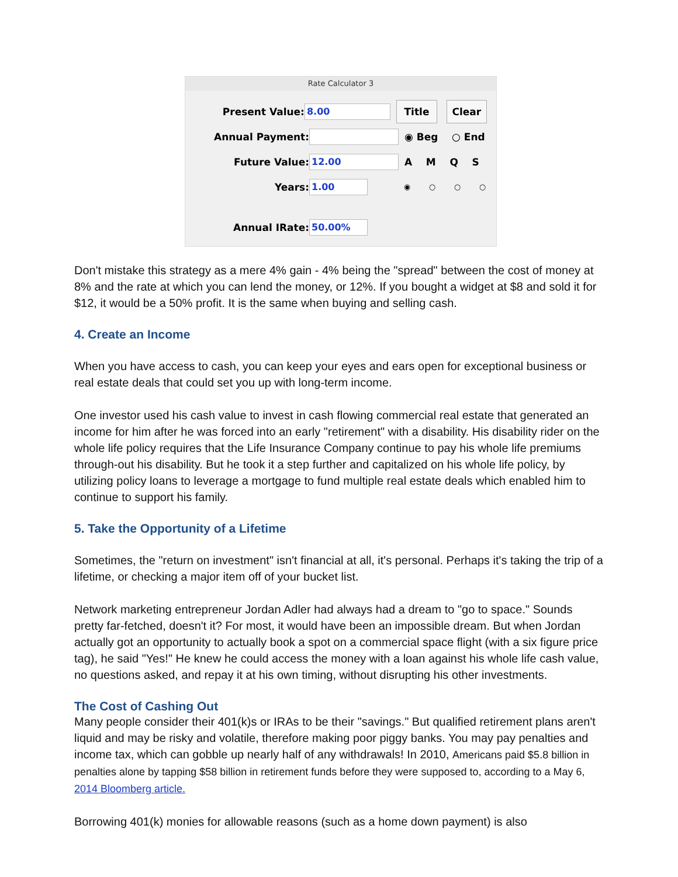Rate Calculator 3
Present Value: 8.00 Title Clear
Annual Payment: ◉ Beg ○ End
Future Value: 12.00 A M Q S
Years: 1.00 ◉ ○ ○ ○
Annual IRate: 50.00%
Don't mistake this strategy as a mere 4% gain - 4% being the "spread" between the cost of money at 8% and the rate at which you can lend the money, or 12%. If you bought a widget at $8 and sold it for $12, it would be a 50% profit. It is the same when buying and selling cash.
4. Create an Income
When you have access to cash, you can keep your eyes and ears open for exceptional business or real estate deals that could set you up with long-term income.
One investor used his cash value to invest in cash flowing commercial real estate that generated an income for him after he was forced into an early "retirement" with a disability. His disability rider on the whole life policy requires that the Life Insurance Company continue to pay his whole life premiums through-out his disability. But he took it a step further and capitalized on his whole life policy, by utilizing policy loans to leverage a mortgage to fund multiple real estate deals which enabled him to continue to support his family.
5. Take the Opportunity of a Lifetime
Sometimes, the "return on investment" isn't financial at all, it's personal. Perhaps it's taking the trip of a lifetime, or checking a major item off of your bucket list.
Network marketing entrepreneur Jordan Adler had always had a dream to "go to space." Sounds pretty far-fetched, doesn't it? For most, it would have been an impossible dream. But when Jordan actually got an opportunity to actually book a spot on a commercial space flight (with a six figure price tag), he said "Yes!" He knew he could access the money with a loan against his whole life cash value, no questions asked, and repay it at his own timing, without disrupting his other investments.
The Cost of Cashing Out
Many people consider their 401(k)s or IRAs to be their "savings." But qualified retirement plans aren't liquid and may be risky and volatile, therefore making poor piggy banks. You may pay penalties and income tax, which can gobble up nearly half of any withdrawals! In 2010, Americans paid $5.8 billion in penalties alone by tapping $58 billion in retirement funds before they were supposed to, according to a May 6, 2014 Bloomberg article.
Borrowing 401(k) monies for allowable reasons (such as a home down payment) is also